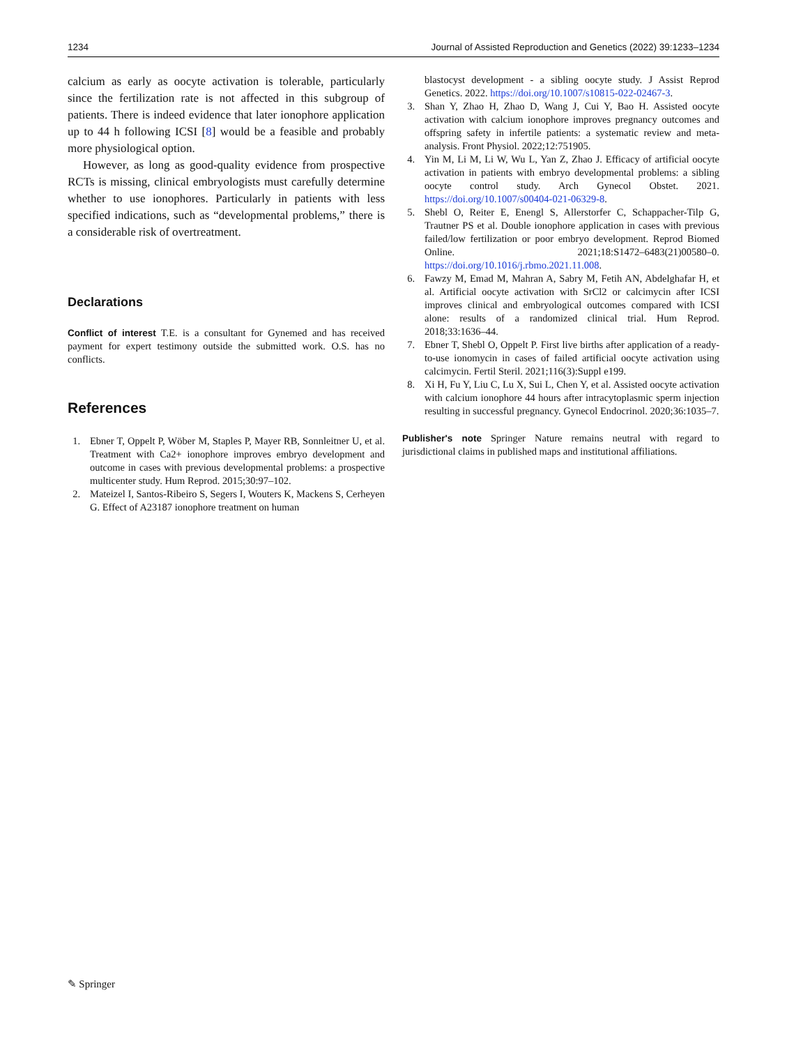1234 Journal of Assisted Reproduction and Genetics (2022) 39:1233–1234
calcium as early as oocyte activation is tolerable, particularly since the fertilization rate is not affected in this subgroup of patients. There is indeed evidence that later ionophore application up to 44 h following ICSI [8] would be a feasible and probably more physiological option.
However, as long as good-quality evidence from prospective RCTs is missing, clinical embryologists must carefully determine whether to use ionophores. Particularly in patients with less specified indications, such as “developmental problems,” there is a considerable risk of overtreatment.
Declarations
Conflict of interest T.E. is a consultant for Gynemed and has received payment for expert testimony outside the submitted work. O.S. has no conflicts.
References
1. Ebner T, Oppelt P, Wöber M, Staples P, Mayer RB, Sonnleitner U, et al. Treatment with Ca2+ ionophore improves embryo development and outcome in cases with previous developmental problems: a prospective multicenter study. Hum Reprod. 2015;30:97–102.
2. Mateizel I, Santos-Ribeiro S, Segers I, Wouters K, Mackens S, Cerheyen G. Effect of A23187 ionophore treatment on human
blastocyst development - a sibling oocyte study. J Assist Reprod Genetics. 2022. https://doi.org/10.1007/s10815-022-02467-3.
3. Shan Y, Zhao H, Zhao D, Wang J, Cui Y, Bao H. Assisted oocyte activation with calcium ionophore improves pregnancy outcomes and offspring safety in infertile patients: a systematic review and meta-analysis. Front Physiol. 2022;12:751905.
4. Yin M, Li M, Li W, Wu L, Yan Z, Zhao J. Efficacy of artificial oocyte activation in patients with embryo developmental problems: a sibling oocyte control study. Arch Gynecol Obstet. 2021. https://doi.org/10.1007/s00404-021-06329-8.
5. Shebl O, Reiter E, Enengl S, Allerstorfer C, Schappacher-Tilp G, Trautner PS et al. Double ionophore application in cases with previous failed/low fertilization or poor embryo development. Reprod Biomed Online. 2021;18:S1472–6483(21)00580–0. https://doi.org/10.1016/j.rbmo.2021.11.008.
6. Fawzy M, Emad M, Mahran A, Sabry M, Fetih AN, Abdelghafar H, et al. Artificial oocyte activation with SrCl2 or calcimycin after ICSI improves clinical and embryological outcomes compared with ICSI alone: results of a randomized clinical trial. Hum Reprod. 2018;33:1636–44.
7. Ebner T, Shebl O, Oppelt P. First live births after application of a ready-to-use ionomycin in cases of failed artificial oocyte activation using calcimycin. Fertil Steril. 2021;116(3):Suppl e199.
8. Xi H, Fu Y, Liu C, Lu X, Sui L, Chen Y, et al. Assisted oocyte activation with calcium ionophore 44 hours after intracytoplasmic sperm injection resulting in successful pregnancy. Gynecol Endocrinol. 2020;36:1035–7.
Publisher's note Springer Nature remains neutral with regard to jurisdictional claims in published maps and institutional affiliations.
✎ Springer